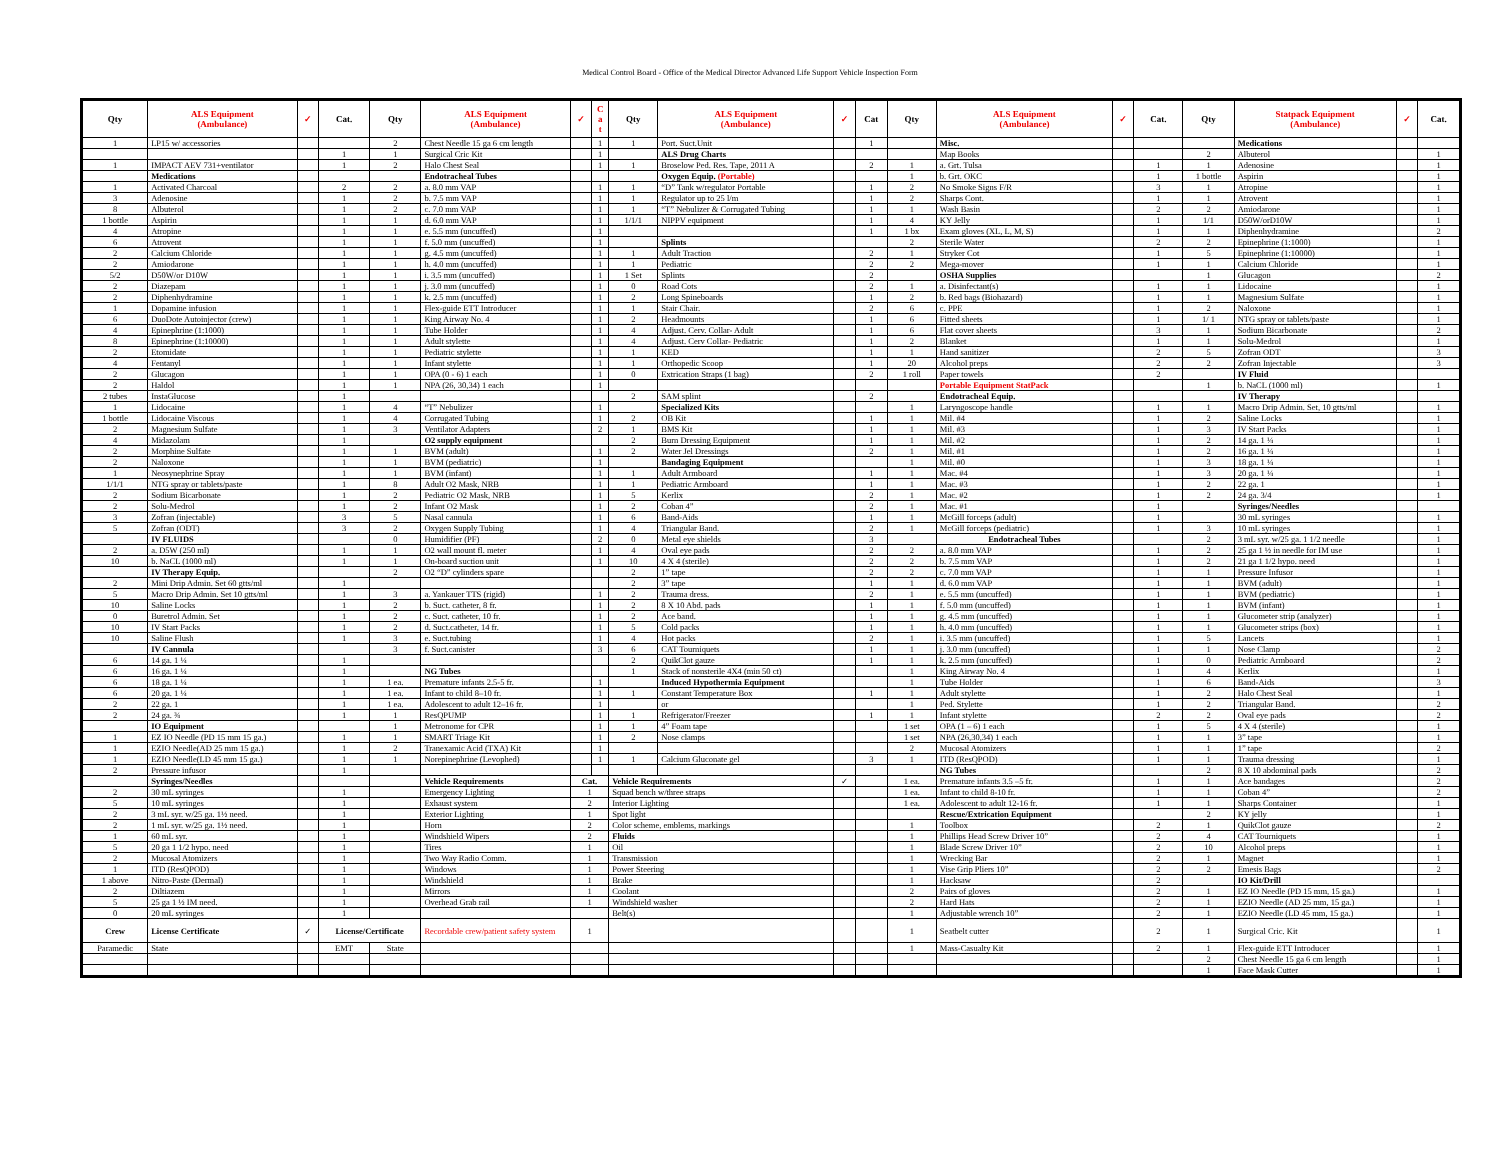Medical Control Board - Office of the Medical Director Advanced Life Support Vehicle Inspection Form
| Qty | ALS Equipment (Ambulance) | ✓ | Cat. | Qty | ALS Equipment (Ambulance) | ✓ | C a t | Qty | ALS Equipment (Ambulance) | ✓ | Cat | Qty | ALS Equipment (Ambulance) | ✓ | Cat. | Qty | Statpack Equipment (Ambulance) | ✓ | Cat. |
| --- | --- | --- | --- | --- | --- | --- | --- | --- | --- | --- | --- | --- | --- | --- | --- | --- | --- | --- | --- |
| 1 | LP15 w/ accessories | | | 2 | Chest Needle 15 ga 6 cm length | | 1 | 1 | Port. Suct.Unit | | 1 | | Misc. | | | | Medications | | |
| | | | 1 | 1 | Surgical Cric Kit | | 1 | | ALS Drug Charts | | | | Map Books | | | 2 | Albuterol | | 1 |
| 1 | IMPACT AEV 731+ventilator | | 1 | 2 | Halo Chest Seal | | 1 | 1 | Broselow Ped. Res. Tape, 2011 A | | 2 | 1 | a. Grt. Tulsa | | 1 | 1 | Adenosine | | 1 |
| | Medications | | | | Endotracheal Tubes | | | | Oxygen Equip. (Portable) | | | 1 | b. Grt. OKC | | 1 | 1 bottle | Aspirin | | 1 |
| 1 | Activated Charcoal | | 2 | 2 | a. 8.0 mm VAP | | 1 | 1 | “D” Tank w/regulator Portable | | 1 | 2 | No Smoke Signs F/R | | 3 | 1 | Atropine | | 1 |
| 3 | Adenosine | | 1 | 2 | b. 7.5 mm VAP | | 1 | 1 | Regulator up to 25 l/m | | 1 | 2 | Sharps Cont. | | 1 | 1 | Atrovent | | 1 |
| 8 | Albuterol | | 1 | 2 | c. 7.0 mm VAP | | 1 | 1 | “T” Nebulizer & Corrugated Tubing | | 1 | 1 | Wash Basin | | 2 | 2 | Amiodarone | | 1 |
| 1 bottle | Aspirin | | 1 | 1 | d. 6.0 mm VAP | | 1 | 1/1/1 | NIPPV equipment | | 1 | 4 | KY Jelly | | 1 | 1/1 | D50W/orD10W | | 1 |
| 4 | Atropine | | 1 | 1 | e. 5.5 mm (uncuffed) | | 1 | | | | 1 | 1 bx | Exam gloves (XL, L, M, S) | | 1 | 1 | Diphenhydramine | | 2 |
| 6 | Atrovent | | 1 | 1 | f. 5.0 mm (uncuffed) | | 1 | | Splints | | | 2 | Sterile Water | | 2 | 2 | Epinephrine (1:1000) | | 1 |
| 2 | Calcium Chloride | | 1 | 1 | g. 4.5 mm (uncuffed) | | 1 | 1 | Adult Traction | | 2 | 1 | Stryker Cot | | 1 | 5 | Epinephrine (1:10000) | | 1 |
| 2 | Amiodarone | | 1 | 1 | h. 4.0 mm (uncuffed) | | 1 | 1 | Pediatric | | 2 | 2 | Mega-mover | | 1 | 1 | Calcium Chloride | | 1 |
| 5/2 | D50W/or D10W | | 1 | 1 | i. 3.5 mm (uncuffed) | | 1 | 1 Set | Splints | | 2 | | OSHA Supplies | | | 1 | Glucagon | | 2 |
| 2 | Diazepam | | 1 | 1 | j. 3.0 mm (uncuffed) | | 1 | 0 | Road Cots | | 2 | 1 | a. Disinfectant(s) | | 1 | 1 | Lidocaine | | 1 |
| 2 | Diphenhydramine | | 1 | 1 | k. 2.5 mm (uncuffed) | | 1 | 2 | Long Spineboards | | 1 | 2 | b. Red bags (Biohazard) | | 1 | 1 | Magnesium Sulfate | | 1 |
| 1 | Dopamine infusion | | 1 | 1 | Flex-guide ETT Introducer | | 1 | 1 | Stair Chair. | | 2 | 6 | c. PPE | | 1 | 2 | Naloxone | | 1 |
| 6 | DuoDote Autoinjector (crew) | | 1 | 1 | King Airway No. 4 | | 1 | 2 | Headmounts | | 1 | 6 | Fitted sheets | | 1 | 1/ 1 | NTG spray or tablets/paste | | 1 |
| 4 | Epinephrine (1:1000) | | 1 | 1 | Tube Holder | | 1 | 4 | Adjust. Cerv. Collar- Adult | | 1 | 6 | Flat cover sheets | | 3 | 1 | Sodium Bicarbonate | | 2 |
| 8 | Epinephrine (1:10000) | | 1 | 1 | Adult stylette | | 1 | 4 | Adjust. Cerv Collar- Pediatric | | 1 | 2 | Blanket | | 1 | 1 | Solu-Medrol | | 1 |
| 2 | Etomidate | | 1 | 1 | Pediatric stylette | | 1 | 1 | KED | | 1 | 1 | Hand sanitizer | | 2 | 5 | Zofran ODT | | 3 |
| 4 | Fentanyl | | 1 | 1 | Infant stylette | | 1 | 1 | Orthopedic Scoop | | 1 | 20 | Alcohol preps | | 2 | 2 | Zofran Injectable | | 3 |
| 2 | Glucagon | | 1 | 1 | OPA (0 - 6) 1 each | | 1 | 0 | Extrication Straps (1 bag) | | 2 | 1 roll | Paper towels | | 2 | | IV Fluid | | |
| 2 | Haldol | | 1 | 1 | NPA (26, 30,34) 1 each | | 1 | | | | | | Portable Equipment StatPack | | | 1 | b. NaCL (1000 ml) | | 1 |
| 2 tubes | InstaGlucose | | 1 | | | | | 2 | SAM splint | | 2 | | Endotracheal Equip. | | | | IV Therapy | | |
| 1 | Lidocaine | | 1 | 4 | “T” Nebulizer | | 1 | | Specialized Kits | | | 1 | Laryngoscope handle | | 1 | 1 | Macro Drip Admin. Set, 10 gtts/ml | | 1 |
| 1 bottle | Lidocaine Viscous | | 1 | 4 | Corrugated Tubing | | 1 | 2 | OB Kit | | 1 | 1 | Mil. #4 | | 1 | 2 | Saline Locks | | 1 |
| 2 | Magnesium Sulfate | | 1 | 3 | Ventilator Adapters | | 2 | 1 | BMS Kit | | 1 | 1 | Mil. #3 | | 1 | 3 | IV Start Packs | | 1 |
| 4 | Midazolam | | 1 | | O2 supply equipment | | | 2 | Burn Dressing Equipment | | 1 | 1 | Mil. #2 | | 1 | 2 | 14 ga. 1 ¼ | | 1 |
| 2 | Morphine Sulfate | | 1 | 1 | BVM (adult) | | 1 | 2 | Water Jel Dressings | | 2 | 1 | Mil. #1 | | 1 | 2 | 16 ga. 1 ¼ | | 1 |
| 2 | Naloxone | | 1 | 1 | BVM (pediatric) | | 1 | | Bandaging Equipment | | | 1 | Mil. #0 | | 1 | 3 | 18 ga. 1 ¼ | | 1 |
| 1 | Neosynephrine Spray | | 1 | 1 | BVM (infant) | | 1 | 1 | Adult Armboard | | 1 | 1 | Mac. #4 | | 1 | 3 | 20 ga. 1 ¼ | | 1 |
| 1/1/1 | NTG spray or tablets/paste | | 1 | 8 | Adult O2 Mask, NRB | | 1 | 1 | Pediatric Armboard | | 1 | 1 | Mac. #3 | | 1 | 2 | 22 ga. 1 | | 1 |
| 2 | Sodium Bicarbonate | | 1 | 2 | Pediatric O2 Mask, NRB | | 1 | 5 | Kerlix | | 2 | 1 | Mac. #2 | | 1 | 2 | 24 ga. 3/4 | | 1 |
| 2 | Solu-Medrol | | 1 | 2 | Infant O2 Mask | | 1 | 2 | Coban 4” | | 2 | 1 | Mac. #1 | | 1 | | Syringes/Needles | | |
| 3 | Zofran (injectable) | | 3 | 5 | Nasal cannula | | 1 | 6 | Band-Aids | | 1 | 1 | McGill forceps (adult) | | 1 | | 30 mL syringes | | 1 |
| 5 | Zofran (ODT) | | 3 | 2 | Oxygen Supply Tubing | | 1 | 4 | Triangular Band. | | 2 | 1 | McGill forceps (pediatric) | | 1 | 3 | 10 mL syringes | | 1 |
| | IV FLUIDS | | | 0 | Humidifier (PF) | | 2 | 0 | Metal eye shields | | 3 | | Endotracheal Tubes | | | 2 | 3 mL syr. w/25 ga. 1 1/2 needle | | 1 |
| 2 | a. D5W (250 ml) | | 1 | 1 | O2 wall mount fl. meter | | 1 | 4 | Oval eye pads | | 2 | 2 | a. 8.0 mm VAP | | 1 | 2 | 25 ga 1 ½ in needle for IM use | | 1 |
| 10 | b. NaCL (1000 ml) | | 1 | 1 | On-board suction unit | | 1 | 10 | 4 X 4 (sterile) | | 2 | 2 | b. 7.5 mm VAP | | 1 | 2 | 21 ga 1 1/2 hypo. need | | 1 |
| | IV Therapy Equip. | | | 2 | O2 “D” cylinders spare | | | 2 | 1” tape | | 2 | 2 | c. 7.0 mm VAP | | 1 | 1 | Pressure Infusor | | 1 |
| 2 | Mini Drip Admin. Set 60 gtts/ml | | 1 | | | | | 2 | 3” tape | | 1 | 1 | d. 6.0 mm VAP | | 1 | 1 | BVM (adult) | | 1 |
| 5 | Macro Drip Admin. Set 10 gtts/ml | | 1 | 3 | a. Yankauer TTS (rigid) | | 1 | 2 | Trauma dress. | | 2 | 1 | e. 5.5 mm (uncuffed) | | 1 | 1 | BVM (pediatric) | | 1 |
| 10 | Saline Locks | | 1 | 2 | b. Suct. catheter, 8 fr. | | 1 | 2 | 8 X 10 Abd. pads | | 1 | 1 | f. 5.0 mm (uncuffed) | | 1 | 1 | BVM (infant) | | 1 |
| 0 | Buretrol Admin. Set | | 1 | 2 | c. Suct. catheter, 10 fr. | | 1 | 2 | Ace band. | | 1 | 1 | g. 4.5 mm (uncuffed) | | 1 | 1 | Glucometer strip (analyzer) | | 1 |
| 10 | IV Start Packs | | 1 | 2 | d. Suct.catheter, 14 fr. | | 1 | 5 | Cold packs | | 1 | 1 | h. 4.0 mm (uncuffed) | | 1 | 1 | Glucometer strips (box) | | 1 |
| 10 | Saline Flush | | 1 | 3 | e. Suct.tubing | | 1 | 4 | Hot packs | | 2 | 1 | i. 3.5 mm (uncuffed) | | 1 | 5 | Lancets | | 1 |
| | IV Cannula | | | 3 | f. Suct.canister | | 3 | 6 | CAT Tourniquets | | 1 | 1 | j. 3.0 mm (uncuffed) | | 1 | 1 | Nose Clamp | | 2 |
| 6 | 14 ga. 1 ¼ | | 1 | | | | | 2 | QuikClot gauze | | 1 | 1 | k. 2.5 mm (uncuffed) | | 1 | 0 | Pediatric Armboard | | 2 |
| 6 | 16 ga. 1 ¼ | | 1 | | NG Tubes | | | 1 | Stack of nonsterile 4X4 (min 50 ct) | | | 1 | King Airway No. 4 | | 1 | 4 | Kerlix | | 1 |
| 6 | 18 ga. 1 ¼ | | 1 | 1 ea. | Premature infants 2.5-5 fr. | | 1 | | Induced Hypothermia Equipment | | | 1 | Tube Holder | | 1 | 6 | Band-Aids | | 3 |
| 6 | 20 ga. 1 ¼ | | 1 | 1 ea. | Infant to child 8–10 fr. | | 1 | 1 | Constant Temperature Box | | 1 | 1 | Adult stylette | | 1 | 2 | Halo Chest Seal | | 1 |
| 2 | 22 ga. 1 | | 1 | 1 ea. | Adolescent to adult 12–16 fr. | | 1 | | or | | | 1 | Ped. Stylette | | 1 | 2 | Triangular Band. | | 2 |
| 2 | 24 ga. ¾ | | 1 | 1 | ResQPUMP | | 1 | 1 | Refrigerator/Freezer | | 1 | 1 | Infant stylette | | 2 | 2 | Oval eye pads | | 2 |
| | IO Equipment | | | 1 | Metronome for CPR | | 1 | 1 | 4” Foam tape | | | 1 set | OPA (1 – 6) 1 each | | 1 | 5 | 4 X 4 (sterile) | | 1 |
| 1 | EZ IO Needle (PD 15 mm 15 ga.) | | 1 | 1 | SMART Triage Kit | | 1 | 2 | Nose clamps | | | 1 set | NPA (26,30,34) 1 each | | 1 | 1 | 3” tape | | 1 |
| 1 | EZIO Needle(AD 25 mm 15 ga.) | | 1 | 2 | Tranexamic Acid (TXA) Kit | | 1 | | | | | 2 | Mucosal Atomizers | | 1 | 1 | 1” tape | | 2 |
| 1 | EZIO Needle(LD 45 mm 15 ga.) | | 1 | 1 | Norepinephrine (Levophed) | | 1 | 1 | Calcium Gluconate gel | | 3 | 1 | ITD (ResQPOD) | | 1 | 1 | Trauma dressing | | 1 |
| 2 | Pressure infusor | | 1 | | | | | | | | | | NG Tubes | | | 2 | 8 X 10 abdominal pads | | 2 |
| | Syringes/Needles | | | | Vehicle Requirements | Cat. | | Vehicle Requirements | | ✓ | | 1 ea. | Premature infants 3.5 –5 fr. | | 1 | 1 | Ace bandages | | 2 |
| 2 | 30 mL syringes | | 1 | | Emergency Lighting | 1 | | Squad bench w/three straps | | | | 1 ea. | Infant to child 8-10 fr. | | 1 | 1 | Coban 4” | | 2 |
| 5 | 10 mL syringes | | 1 | | Exhaust system | 2 | | Interior Lighting | | | | 1 ea. | Adolescent to adult 12-16 fr. | | 1 | 1 | Sharps Container | | 1 |
| 2 | 3 mL syr. w/25 ga. 1½ need. | | 1 | | Exterior Lighting | 1 | | Spot light | | | | | Rescue/Extrication Equipment | | | 2 | KY jelly | | 1 |
| 2 | 1 mL syr. w/25 ga. 1½ need. | | 1 | | Horn | 2 | | Color scheme, emblems, markings | | | | 1 | Toolbox | | 2 | 1 | QuikClot gauze | | 2 |
| 1 | 60 mL syr. | | 1 | | Windshield Wipers | 2 | | Fluids | | | | 1 | Phillips Head Screw Driver 10” | | 2 | 4 | CAT Tourniquets | | 1 |
| 5 | 20 ga 1 1/2 hypo. need | | 1 | | Tires | 1 | | Oil | | | | 1 | Blade Screw Driver 10” | | 2 | 10 | Alcohol preps | | 1 |
| 2 | Mucosal Atomizers | | 1 | | Two Way Radio Comm. | 1 | | Transmission | | | | 1 | Wrecking Bar | | 2 | 1 | Magnet | | 1 |
| 1 | ITD (ResQPOD) | | 1 | | Windows | 1 | | Power Steering | | | | 1 | Vise Grip Pliers 10” | | 2 | 2 | Emesis Bags | | 2 |
| 1 above | Nitro-Paste (Dermal) | | 1 | | Windshield | 1 | | Brake | | | | 1 | Hacksaw | | 2 | | IO Kit/Drill | | |
| 2 | Diltiazem | | 1 | | Mirrors | 1 | | Coolant | | | | 2 | Pairs of gloves | | 2 | 1 | EZ IO Needle (PD 15 mm, 15 ga.) | | 1 |
| 5 | 25 ga 1 ½ IM need. | | 1 | | Overhead Grab rail | 1 | | Windshield washer | | | | 2 | Hard Hats | | 2 | 1 | EZIO Needle (AD 25 mm, 15 ga.) | | 1 |
| 0 | 20 mL syringes | | 1 | | | | | Belt(s) | | | | 1 | Adjustable wrench 10” | | 2 | 1 | EZIO Needle (LD 45 mm, 15 ga.) | | 1 |
| Crew | License Certificate | ✓ | License/Certificate | | Recordable crew/patient safety system | 1 | | | | | | 1 | Seatbelt cutter | | 2 | 1 | Surgical Cric. Kit | | 1 |
| Paramedic | State | | EMT | State | | | | | | | | 1 | Mass-Casualty Kit | | 2 | 1 | Flex-guide ETT Introducer | | 1 |
| | | | | | | | | | | | | | | | | 2 | Chest Needle 15 ga 6 cm length | | 1 |
| | | | | | | | | | | | | | | | | 1 | Face Mask Cutter | | 1 |